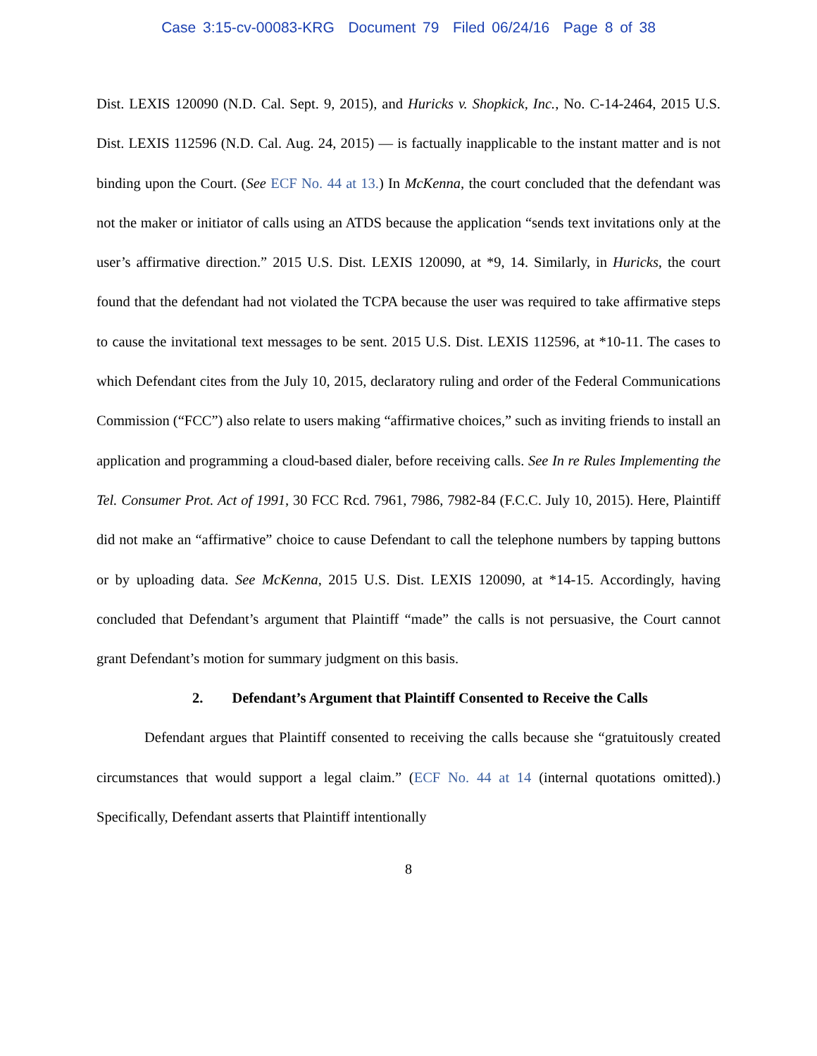Case 3:15-cv-00083-KRG Document 79 Filed 06/24/16 Page 8 of 38
Dist. LEXIS 120090 (N.D. Cal. Sept. 9, 2015), and Huricks v. Shopkick, Inc., No. C-14-2464, 2015 U.S. Dist. LEXIS 112596 (N.D. Cal. Aug. 24, 2015) — is factually inapplicable to the instant matter and is not binding upon the Court. (See ECF No. 44 at 13.) In McKenna, the court concluded that the defendant was not the maker or initiator of calls using an ATDS because the application “sends text invitations only at the user’s affirmative direction.” 2015 U.S. Dist. LEXIS 120090, at *9, 14. Similarly, in Huricks, the court found that the defendant had not violated the TCPA because the user was required to take affirmative steps to cause the invitational text messages to be sent. 2015 U.S. Dist. LEXIS 112596, at *10-11. The cases to which Defendant cites from the July 10, 2015, declaratory ruling and order of the Federal Communications Commission (“FCC”) also relate to users making “affirmative choices,” such as inviting friends to install an application and programming a cloud-based dialer, before receiving calls. See In re Rules Implementing the Tel. Consumer Prot. Act of 1991, 30 FCC Rcd. 7961, 7986, 7982-84 (F.C.C. July 10, 2015). Here, Plaintiff did not make an “affirmative” choice to cause Defendant to call the telephone numbers by tapping buttons or by uploading data. See McKenna, 2015 U.S. Dist. LEXIS 120090, at *14-15. Accordingly, having concluded that Defendant’s argument that Plaintiff “made” the calls is not persuasive, the Court cannot grant Defendant’s motion for summary judgment on this basis.
2. Defendant’s Argument that Plaintiff Consented to Receive the Calls
Defendant argues that Plaintiff consented to receiving the calls because she “gratuitously created circumstances that would support a legal claim.” (ECF No. 44 at 14 (internal quotations omitted).) Specifically, Defendant asserts that Plaintiff intentionally
8